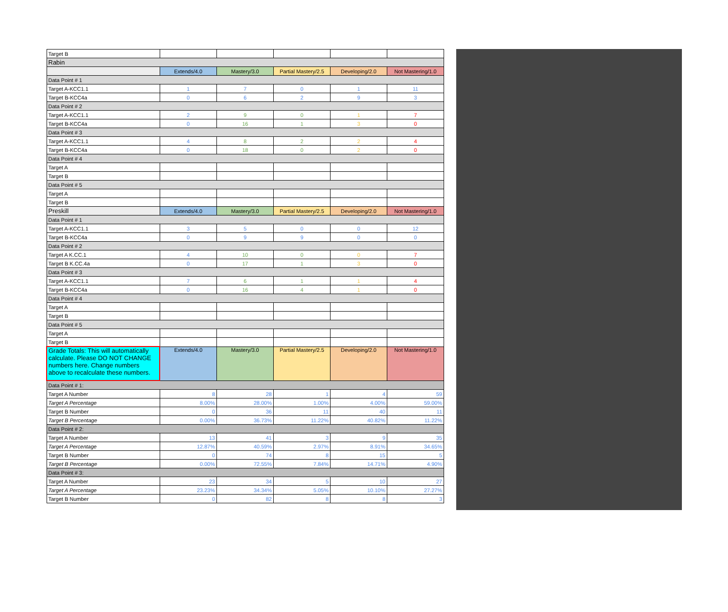| Target B | | | | | |
| Rabin | | | | | |
| | Extends/4.0 | Mastery/3.0 | Partial Mastery/2.5 | Developing/2.0 | Not Mastering/1.0 |
| Data Point # 1 | | | | | |
| Target A-KCC1.1 | 1 | 7 | 0 | 1 | 11 |
| Target B-KCC4a | 0 | 6 | 2 | 9 | 3 |
| Data Point # 2 | | | | | |
| Target A-KCC1.1 | 2 | 9 | 0 | 1 | 7 |
| Target B-KCC4a | 0 | 16 | 1 | 3 | 0 |
| Data Point # 3 | | | | | |
| Target A-KCC1.1 | 4 | 8 | 2 | 2 | 4 |
| Target B-KCC4a | 0 | 18 | 0 | 2 | 0 |
| Data Point # 4 | | | | | |
| Target A | | | | | |
| Target B | | | | | |
| Data Point # 5 | | | | | |
| Target A | | | | | |
| Target B | | | | | |
| Preskill | Extends/4.0 | Mastery/3.0 | Partial Mastery/2.5 | Developing/2.0 | Not Mastering/1.0 |
| Data Point # 1 | | | | | |
| Target A-KCC1.1 | 3 | 5 | 0 | 0 | 12 |
| Target B-KCC4a | 0 | 9 | 9 | 0 | 0 |
| Data Point # 2 | | | | | |
| Target A K.CC.1 | 4 | 10 | 0 | 0 | 7 |
| Target B K.CC.4a | 0 | 17 | 1 | 3 | 0 |
| Data Point # 3 | | | | | |
| Target A-KCC1.1 | 7 | 6 | 1 | 1 | 4 |
| Target B-KCC4a | 0 | 16 | 4 | 1 | 0 |
| Data Point # 4 | | | | | |
| Target A | | | | | |
| Target B | | | | | |
| Data Point # 5 | | | | | |
| Target A | | | | | |
| Target B | | | | | |
| Grade Totals: This will automatically calculate. Please DO NOT CHANGE numbers here. Change numbers above to recalculate these numbers. | Extends/4.0 | Mastery/3.0 | Partial Mastery/2.5 | Developing/2.0 | Not Mastering/1.0 |
| Data Point # 1: | | | | | |
| Target A Number | 8 | 28 | 1 | 4 | 59 |
| Target A Percentage | 8.00% | 28.00% | 1.00% | 4.00% | 59.00% |
| Target B Number | 0 | 36 | 11 | 40 | 11 |
| Target B Percentage | 0.00% | 36.73% | 11.22% | 40.82% | 11.22% |
| Data Point # 2: | | | | | |
| Target A Number | 13 | 41 | 3 | 9 | 35 |
| Target A Percentage | 12.87% | 40.59% | 2.97% | 8.91% | 34.65% |
| Target B Number | 0 | 74 | 8 | 15 | 5 |
| Target B Percentage | 0.00% | 72.55% | 7.84% | 14.71% | 4.90% |
| Data Point # 3: | | | | | |
| Target A Number | 23 | 34 | 5 | 10 | 27 |
| Target A Percentage | 23.23% | 34.34% | 5.05% | 10.10% | 27.27% |
| Target B Number | 0 | 82 | 8 | 8 | 3 |